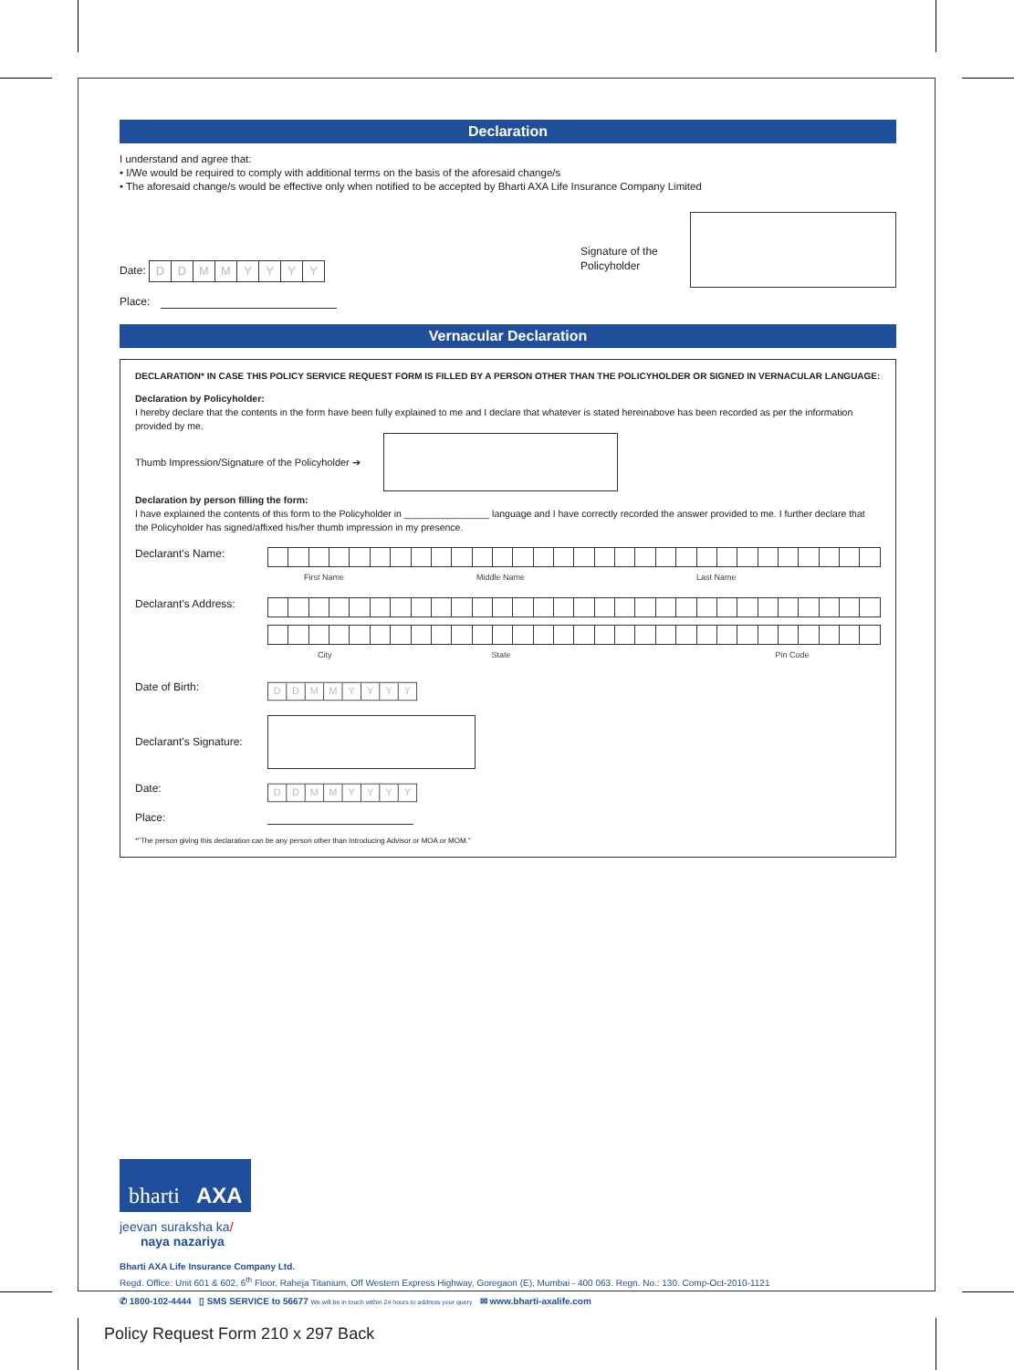Declaration
I understand and agree that:
• I/We would be required to comply with additional terms on the basis of the aforesaid change/s
• The aforesaid change/s would be effective only when notified to be accepted by Bharti AXA Life Insurance Company Limited
Date: DDMMYYYY
Place:
Signature of the Policyholder
Vernacular Declaration
DECLARATION* IN CASE THIS POLICY SERVICE REQUEST FORM IS FILLED BY A PERSON OTHER THAN THE POLICYHOLDER OR SIGNED IN VERNACULAR LANGUAGE:
Declaration by Policyholder:
I hereby declare that the contents in the form have been fully explained to me and I declare that whatever is stated hereinabove has been recorded as per the information provided by me.
Thumb Impression/Signature of the Policyholder ➔
Declaration by person filling the form:
I have explained the contents of this form to the Policyholder in ________________ language and I have correctly recorded the answer provided to me. I further declare that the Policyholder has signed/affixed his/her thumb impression in my presence.
Declarant's Name:
First Name Middle Name Last Name
Declarant's Address:
City State Pin Code
Date of Birth:
DDMMYYYY
Declarant's Signature:
Date:
DDMMYYYY
Place:
*"The person giving this declaration can be any person other than Introducing Advisor or MOA or MOM."
bharti AXA
jeevan suraksha ka/
naya nazariya
Bharti AXA Life Insurance Company Ltd.
Regd. Office: Unit 601 & 602, 6<sup>th</sup> Floor, Raheja Titanium, Off Western Express Highway, Goregaon (E), Mumbai - 400 063. Regn. No.: 130. Comp-Oct-2010-1121
✆ 1800-102-4444 ▯ SMS SERVICE to 56677 We will be in touch within 24 hours to address your query ✉ www.bharti-axalife.com
Policy Request Form 210 x 297 Back